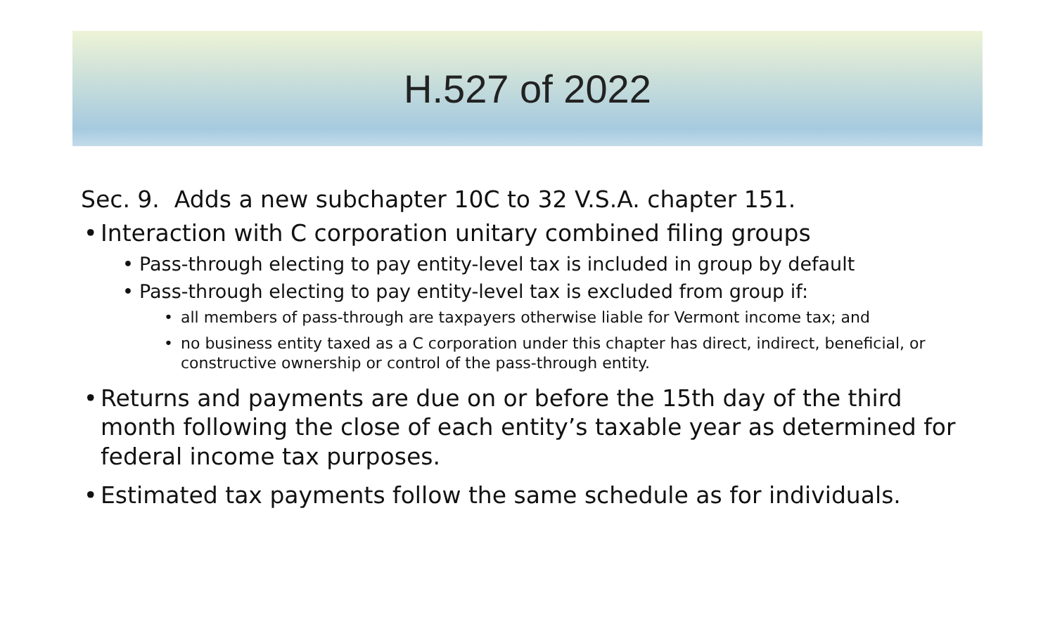H.527 of 2022
Sec. 9. Adds a new subchapter 10C to 32 V.S.A. chapter 151.
• Interaction with C corporation unitary combined filing groups
• Pass-through electing to pay entity-level tax is included in group by default
• Pass-through electing to pay entity-level tax is excluded from group if:
• all members of pass-through are taxpayers otherwise liable for Vermont income tax; and
• no business entity taxed as a C corporation under this chapter has direct, indirect, beneficial, or constructive ownership or control of the pass-through entity.
• Returns and payments are due on or before the 15th day of the third month following the close of each entity’s taxable year as determined for federal income tax purposes.
• Estimated tax payments follow the same schedule as for individuals.